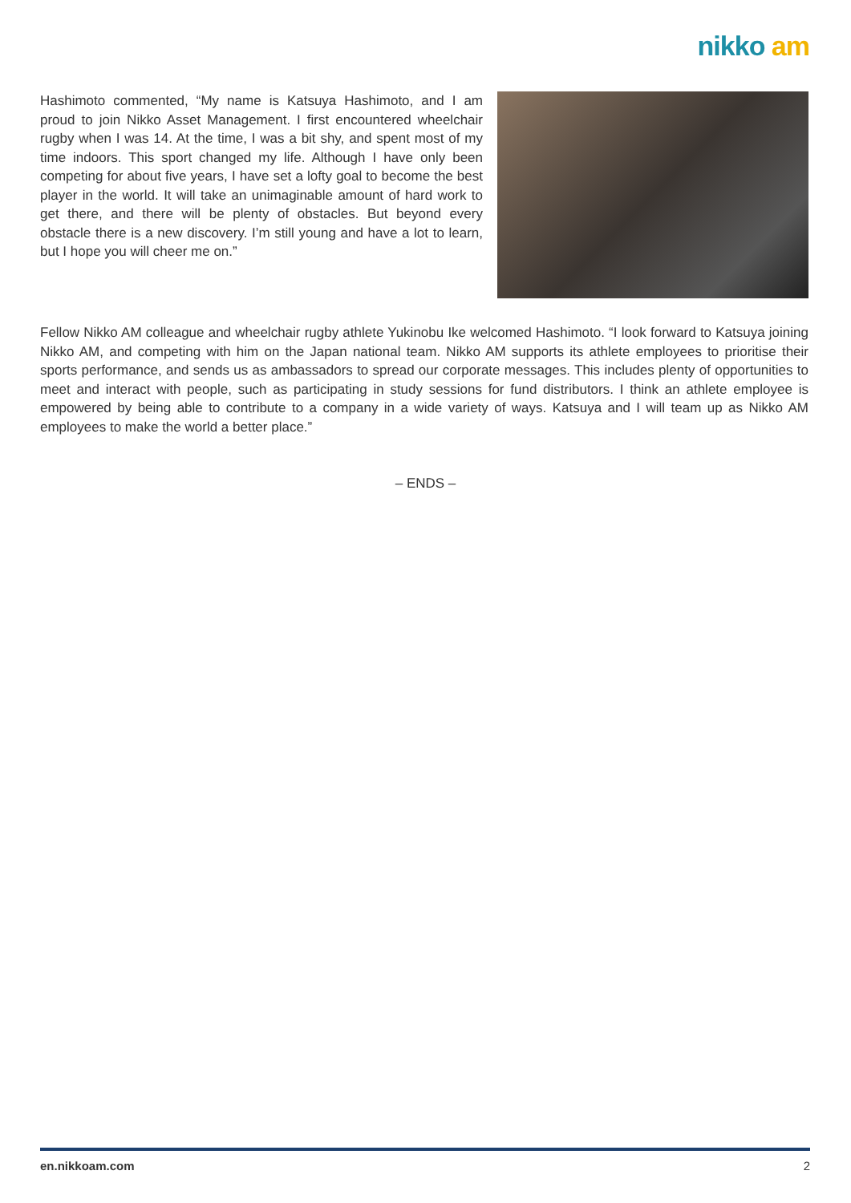nikko am
Hashimoto commented, “My name is Katsuya Hashimoto, and I am proud to join Nikko Asset Management. I first encountered wheelchair rugby when I was 14. At the time, I was a bit shy, and spent most of my time indoors. This sport changed my life. Although I have only been competing for about five years, I have set a lofty goal to become the best player in the world. It will take an unimaginable amount of hard work to get there, and there will be plenty of obstacles. But beyond every obstacle there is a new discovery. I’m still young and have a lot to learn, but I hope you will cheer me on.”
Fellow Nikko AM colleague and wheelchair rugby athlete Yukinobu Ike welcomed Hashimoto. “I look forward to Katsuya joining Nikko AM, and competing with him on the Japan national team. Nikko AM supports its athlete employees to prioritise their sports performance, and sends us as ambassadors to spread our corporate messages. This includes plenty of opportunities to meet and interact with people, such as participating in study sessions for fund distributors. I think an athlete employee is empowered by being able to contribute to a company in a wide variety of ways. Katsuya and I will team up as Nikko AM employees to make the world a better place.”
– ENDS –
en.nikkoam.com 2